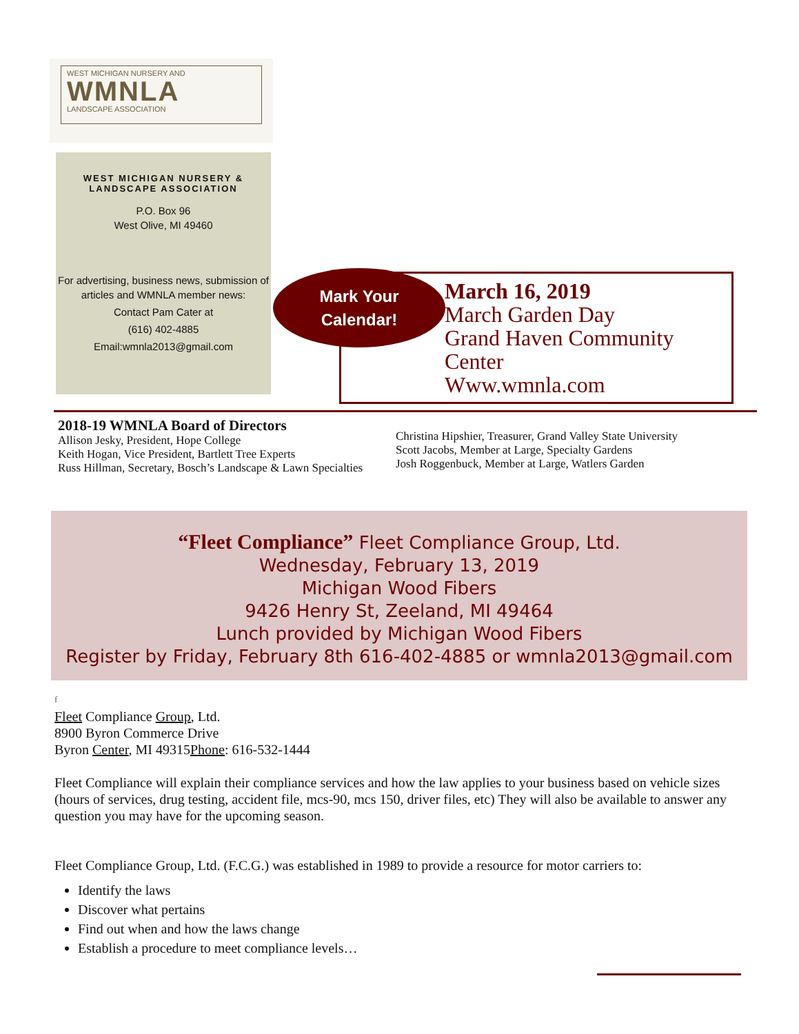WEST MICHIGAN NURSERY AND
WMNLA
LANDSCAPE ASSOCIATION
WEST MICHIGAN NURSERY & LANDSCAPE ASSOCIATION
P.O. Box 96
West Olive, MI 49460
For advertising, business news, submission of articles and WMNLA member news:
Contact Pam Cater at
(616) 402-4885
Email:wmnla2013@gmail.com
March 16, 2019
March Garden Day
Grand Haven Community Center
Www.wmnla.com
Mark Your
Calendar!
2018-19 WMNLA Board of Directors
Allison Jesky, President, Hope College
Keith Hogan, Vice President, Bartlett Tree Experts
Russ Hillman, Secretary, Bosch’s Landscape & Lawn Specialties
Christina Hipshier, Treasurer, Grand Valley State University
Scott Jacobs, Member at Large, Specialty Gardens
Josh Roggenbuck, Member at Large, Watlers Garden
“Fleet Compliance” Fleet Compliance Group, Ltd.
Wednesday, February 13, 2019
Michigan Wood Fibers
9426 Henry St, Zeeland, MI 49464
Lunch provided by Michigan Wood Fibers
Register by Friday, February 8th 616-402-4885 or wmnla2013@gmail.com
f
Fleet Compliance Group, Ltd.
8900 Byron Commerce Drive
Byron Center, MI 49315Phone: 616-532-1444
Fleet Compliance will explain their compliance services and how the law applies to your business based on vehicle sizes (hours of services, drug testing, accident file, mcs-90, mcs 150, driver files, etc) They will also be available to answer any question you may have for the upcoming season.
Fleet Compliance Group, Ltd. (F.C.G.) was established in 1989 to provide a resource for motor carriers to:
Identify the laws
Discover what pertains
Find out when and how the laws change
Establish a procedure to meet compliance levels…